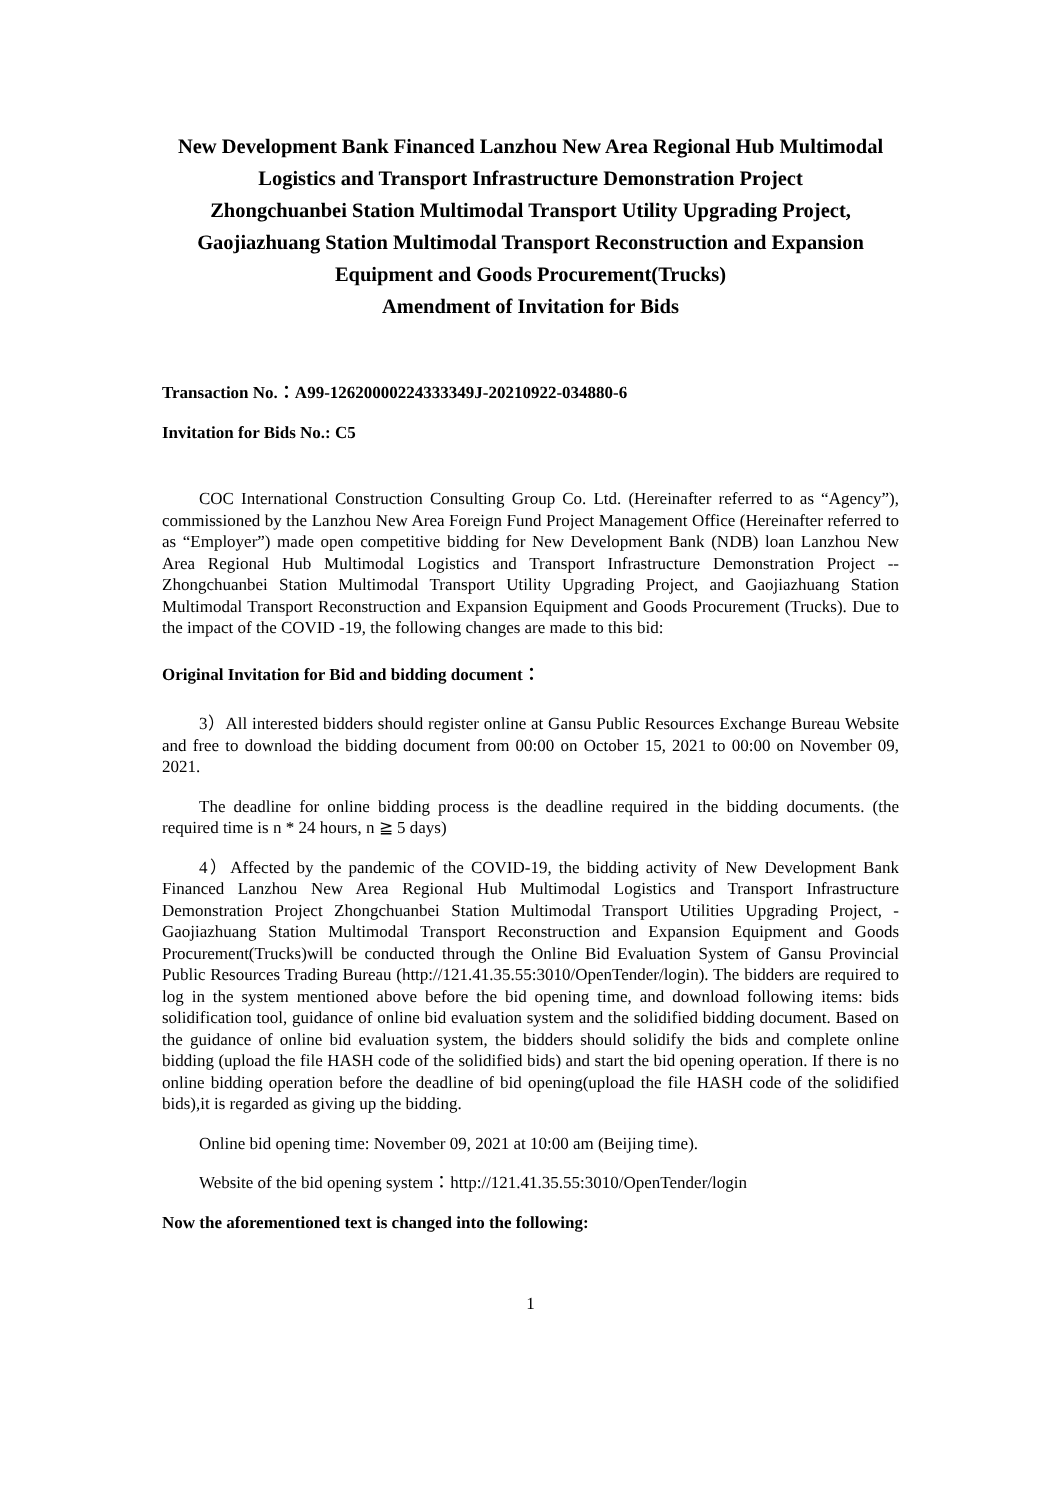New Development Bank Financed Lanzhou New Area Regional Hub Multimodal Logistics and Transport Infrastructure Demonstration Project
Zhongchuanbei Station Multimodal Transport Utility Upgrading Project, Gaojiazhuang Station Multimodal Transport Reconstruction and Expansion Equipment and Goods Procurement(Trucks)
Amendment of Invitation for Bids
Transaction No.：A99-12620000224333349J-20210922-034880-6
Invitation for Bids No.: C5
COC International Construction Consulting Group Co. Ltd. (Hereinafter referred to as “Agency”), commissioned by the Lanzhou New Area Foreign Fund Project Management Office (Hereinafter referred to as “Employer”) made open competitive bidding for New Development Bank (NDB) loan Lanzhou New Area Regional Hub Multimodal Logistics and Transport Infrastructure Demonstration Project --Zhongchuanbei Station Multimodal Transport Utility Upgrading Project, and Gaojiazhuang Station Multimodal Transport Reconstruction and Expansion Equipment and Goods Procurement (Trucks). Due to the impact of the COVID -19, the following changes are made to this bid:
Original Invitation for Bid and bidding document：
3）All interested bidders should register online at Gansu Public Resources Exchange Bureau Website and free to download the bidding document from 00:00 on October 15, 2021 to 00:00 on November 09, 2021.
The deadline for online bidding process is the deadline required in the bidding documents. (the required time is n * 24 hours, n ≧ 5 days)
4）Affected by the pandemic of the COVID-19, the bidding activity of New Development Bank Financed Lanzhou New Area Regional Hub Multimodal Logistics and Transport Infrastructure Demonstration Project Zhongchuanbei Station Multimodal Transport Utilities Upgrading Project, - Gaojiazhuang Station Multimodal Transport Reconstruction and Expansion Equipment and Goods Procurement(Trucks)will be conducted through the Online Bid Evaluation System of Gansu Provincial Public Resources Trading Bureau (http://121.41.35.55:3010/OpenTender/login). The bidders are required to log in the system mentioned above before the bid opening time, and download following items: bids solidification tool, guidance of online bid evaluation system and the solidified bidding document. Based on the guidance of online bid evaluation system, the bidders should solidify the bids and complete online bidding (upload the file HASH code of the solidified bids) and start the bid opening operation. If there is no online bidding operation before the deadline of bid opening(upload the file HASH code of the solidified bids),it is regarded as giving up the bidding.
Online bid opening time: November 09, 2021 at 10:00 am (Beijing time).
Website of the bid opening system：http://121.41.35.55:3010/OpenTender/login
Now the aforementioned text is changed into the following:
1